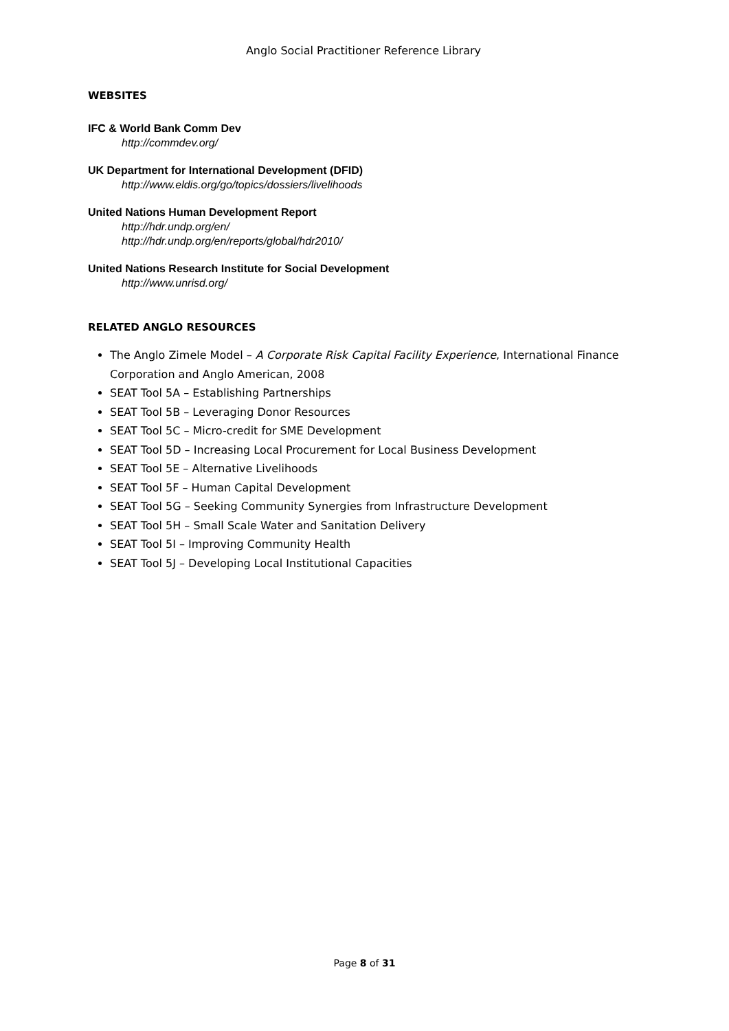Anglo Social Practitioner Reference Library
WEBSITES
IFC & World Bank Comm Dev
http://commdev.org/
UK Department for International Development (DFID)
http://www.eldis.org/go/topics/dossiers/livelihoods
United Nations Human Development Report
http://hdr.undp.org/en/
http://hdr.undp.org/en/reports/global/hdr2010/
United Nations Research Institute for Social Development
http://www.unrisd.org/
RELATED ANGLO RESOURCES
The Anglo Zimele Model – A Corporate Risk Capital Facility Experience, International Finance Corporation and Anglo American, 2008
SEAT Tool 5A – Establishing Partnerships
SEAT Tool 5B – Leveraging Donor Resources
SEAT Tool 5C – Micro-credit for SME Development
SEAT Tool 5D – Increasing Local Procurement for Local Business Development
SEAT Tool 5E – Alternative Livelihoods
SEAT Tool 5F – Human Capital Development
SEAT Tool 5G – Seeking Community Synergies from Infrastructure Development
SEAT Tool 5H – Small Scale Water and Sanitation Delivery
SEAT Tool 5I – Improving Community Health
SEAT Tool 5J – Developing Local Institutional Capacities
Page 8 of 31